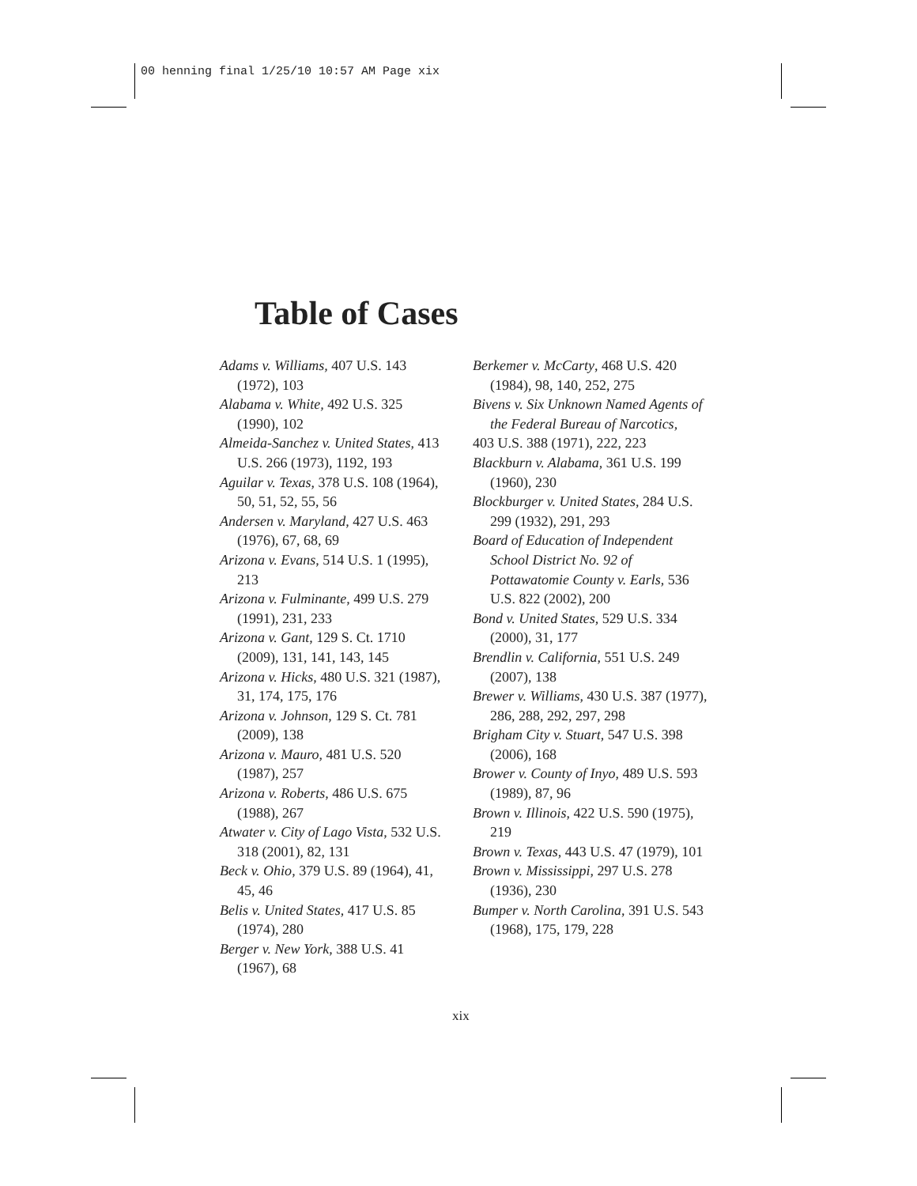00 henning final 1/25/10 10:57 AM Page xix
Table of Cases
Adams v. Williams, 407 U.S. 143 (1972), 103
Alabama v. White, 492 U.S. 325 (1990), 102
Almeida-Sanchez v. United States, 413 U.S. 266 (1973), 1192, 193
Aguilar v. Texas, 378 U.S. 108 (1964), 50, 51, 52, 55, 56
Andersen v. Maryland, 427 U.S. 463 (1976), 67, 68, 69
Arizona v. Evans, 514 U.S. 1 (1995), 213
Arizona v. Fulminante, 499 U.S. 279 (1991), 231, 233
Arizona v. Gant, 129 S. Ct. 1710 (2009), 131, 141, 143, 145
Arizona v. Hicks, 480 U.S. 321 (1987), 31, 174, 175, 176
Arizona v. Johnson, 129 S. Ct. 781 (2009), 138
Arizona v. Mauro, 481 U.S. 520 (1987), 257
Arizona v. Roberts, 486 U.S. 675 (1988), 267
Atwater v. City of Lago Vista, 532 U.S. 318 (2001), 82, 131
Beck v. Ohio, 379 U.S. 89 (1964), 41, 45, 46
Belis v. United States, 417 U.S. 85 (1974), 280
Berger v. New York, 388 U.S. 41 (1967), 68
Berkemer v. McCarty, 468 U.S. 420 (1984), 98, 140, 252, 275
Bivens v. Six Unknown Named Agents of the Federal Bureau of Narcotics,
403 U.S. 388 (1971), 222, 223
Blackburn v. Alabama, 361 U.S. 199 (1960), 230
Blockburger v. United States, 284 U.S. 299 (1932), 291, 293
Board of Education of Independent School District No. 92 of Pottawatomie County v. Earls, 536 U.S. 822 (2002), 200
Bond v. United States, 529 U.S. 334 (2000), 31, 177
Brendlin v. California, 551 U.S. 249 (2007), 138
Brewer v. Williams, 430 U.S. 387 (1977), 286, 288, 292, 297, 298
Brigham City v. Stuart, 547 U.S. 398 (2006), 168
Brower v. County of Inyo, 489 U.S. 593 (1989), 87, 96
Brown v. Illinois, 422 U.S. 590 (1975), 219
Brown v. Texas, 443 U.S. 47 (1979), 101
Brown v. Mississippi, 297 U.S. 278 (1936), 230
Bumper v. North Carolina, 391 U.S. 543 (1968), 175, 179, 228
xix